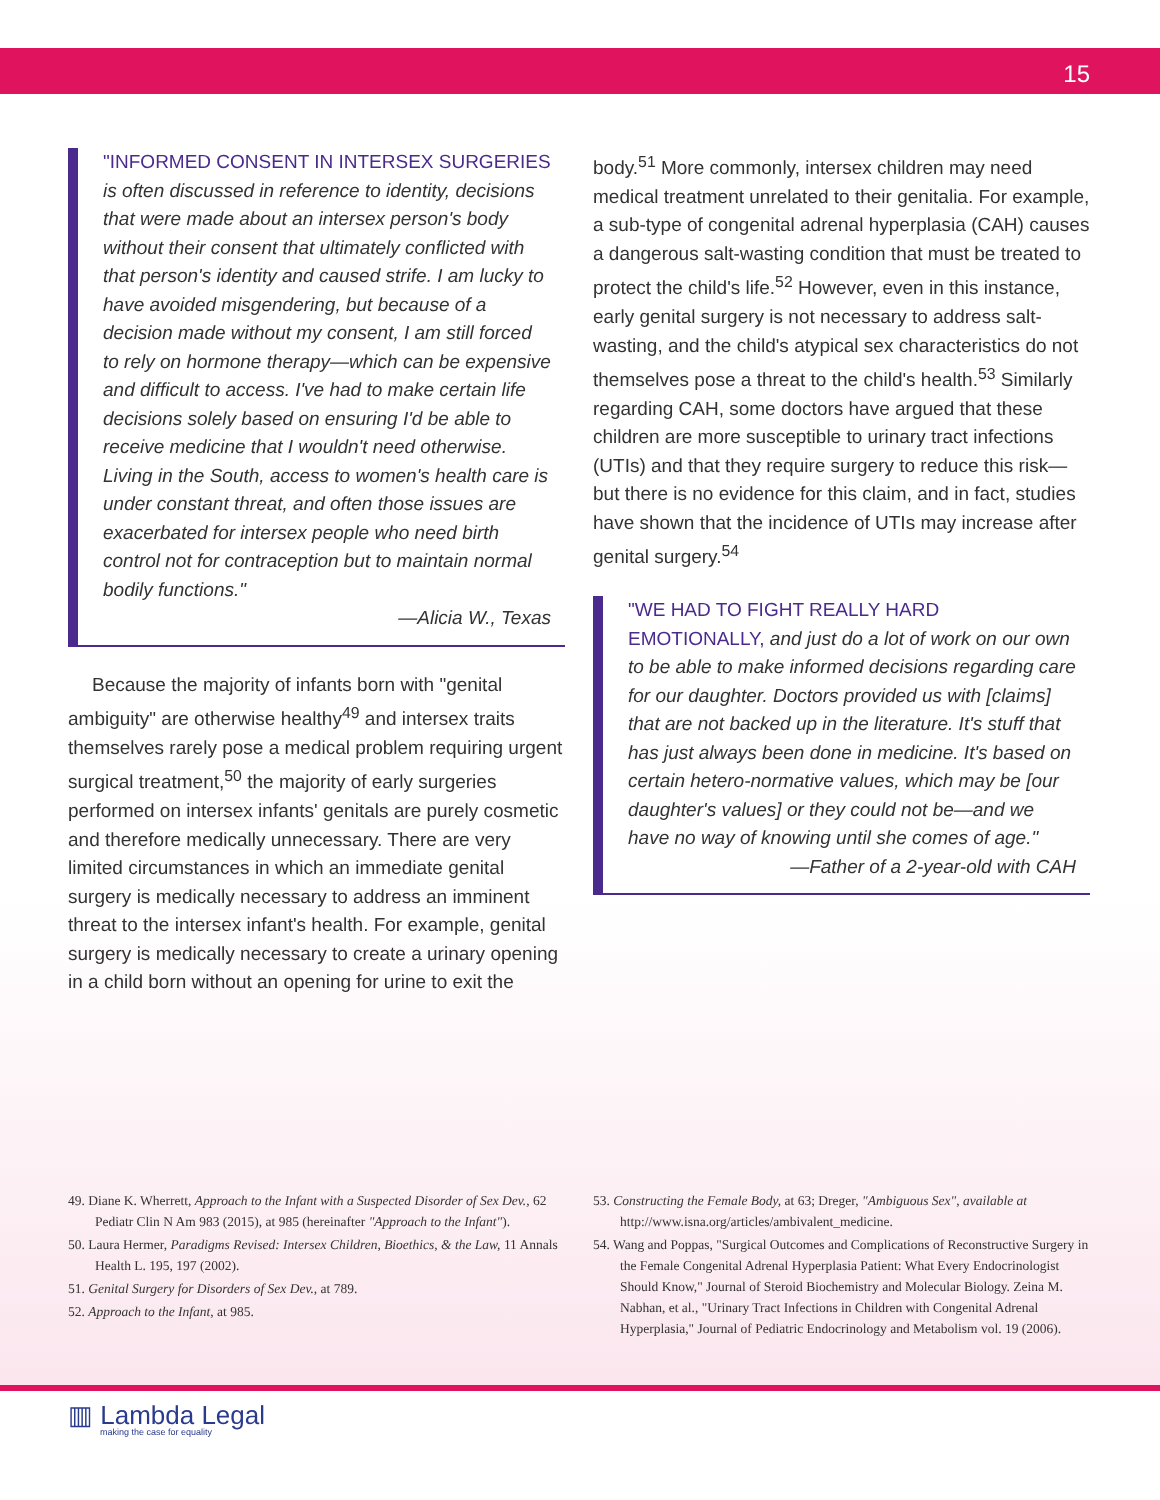15
"INFORMED CONSENT IN INTERSEX SURGERIES is often discussed in reference to identity, decisions that were made about an intersex person's body without their consent that ultimately conflicted with that person's identity and caused strife. I am lucky to have avoided misgendering, but because of a decision made without my consent, I am still forced to rely on hormone therapy—which can be expensive and difficult to access. I've had to make certain life decisions solely based on ensuring I'd be able to receive medicine that I wouldn't need otherwise. Living in the South, access to women's health care is under constant threat, and often those issues are exacerbated for intersex people who need birth control not for contraception but to maintain normal bodily functions."
—Alicia W., Texas
Because the majority of infants born with "genital ambiguity" are otherwise healthy<sup>49</sup> and intersex traits themselves rarely pose a medical problem requiring urgent surgical treatment,<sup>50</sup> the majority of early surgeries performed on intersex infants' genitals are purely cosmetic and therefore medically unnecessary. There are very limited circumstances in which an immediate genital surgery is medically necessary to address an imminent threat to the intersex infant's health. For example, genital surgery is medically necessary to create a urinary opening in a child born without an opening for urine to exit the
body.<sup>51</sup> More commonly, intersex children may need medical treatment unrelated to their genitalia. For example, a sub-type of congenital adrenal hyperplasia (CAH) causes a dangerous salt-wasting condition that must be treated to protect the child's life.<sup>52</sup> However, even in this instance, early genital surgery is not necessary to address salt-wasting, and the child's atypical sex characteristics do not themselves pose a threat to the child's health.<sup>53</sup> Similarly regarding CAH, some doctors have argued that these children are more susceptible to urinary tract infections (UTIs) and that they require surgery to reduce this risk—but there is no evidence for this claim, and in fact, studies have shown that the incidence of UTIs may increase after genital surgery.<sup>54</sup>
"WE HAD TO FIGHT REALLY HARD EMOTIONALLY, and just do a lot of work on our own to be able to make informed decisions regarding care for our daughter. Doctors provided us with [claims] that are not backed up in the literature. It's stuff that has just always been done in medicine. It's based on certain hetero-normative values, which may be [our daughter's values] or they could not be—and we have no way of knowing until she comes of age."
—Father of a 2-year-old with CAH
49. Diane K. Wherrett, Approach to the Infant with a Suspected Disorder of Sex Dev., 62 Pediatr Clin N Am 983 (2015), at 985 (hereinafter "Approach to the Infant").
50. Laura Hermer, Paradigms Revised: Intersex Children, Bioethics, & the Law, 11 Annals Health L. 195, 197 (2002).
51. Genital Surgery for Disorders of Sex Dev., at 789.
52. Approach to the Infant, at 985.
53. Constructing the Female Body, at 63; Dreger, "Ambiguous Sex", available at http://www.isna.org/articles/ambivalent_medicine.
54. Wang and Poppas, "Surgical Outcomes and Complications of Reconstructive Surgery in the Female Congenital Adrenal Hyperplasia Patient: What Every Endocrinologist Should Know," Journal of Steroid Biochemistry and Molecular Biology. Zeina M. Nabhan, et al., "Urinary Tract Infections in Children with Congenital Adrenal Hyperplasia," Journal of Pediatric Endocrinology and Metabolism vol. 19 (2006).
▥ Lambda Legal
making the case for equality